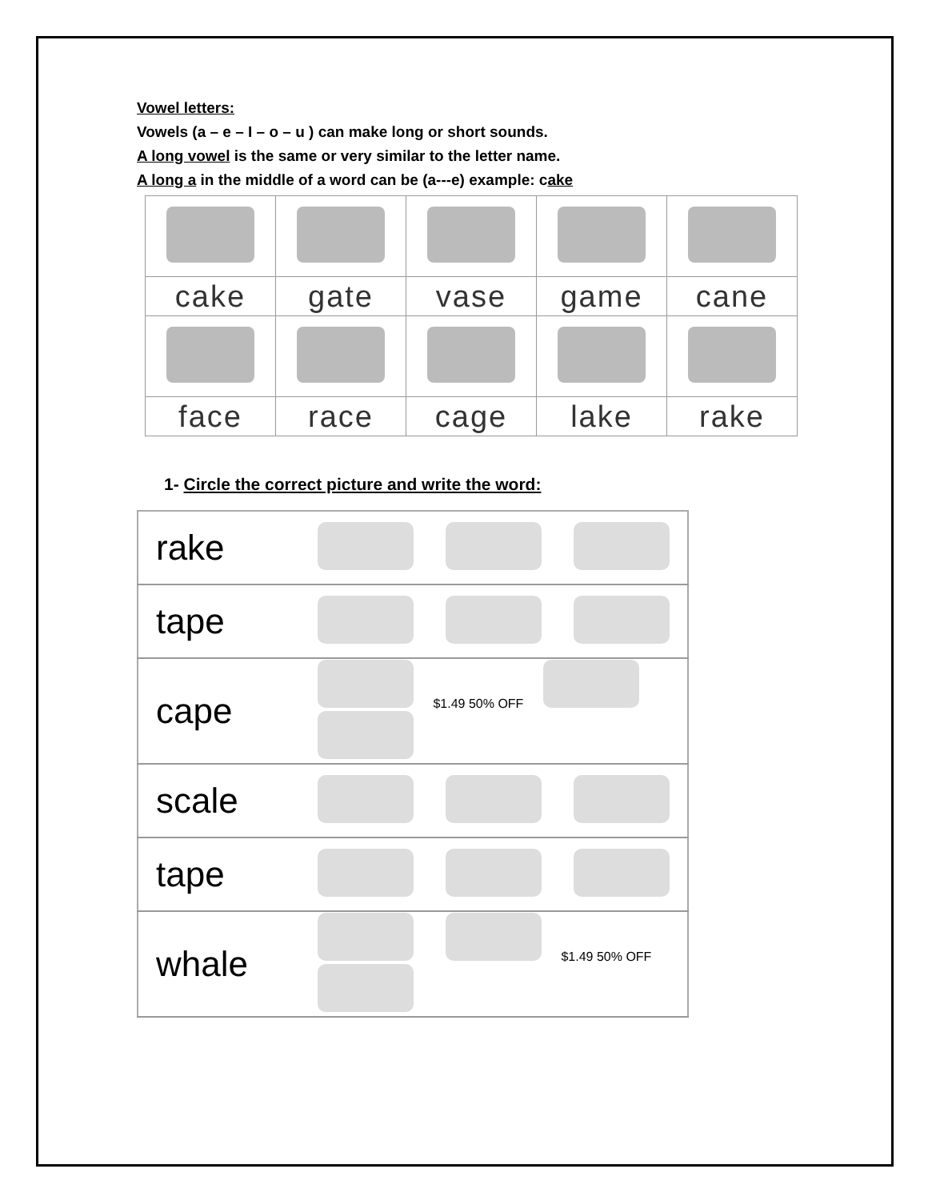Vowel letters:
Vowels (a – e – I – o – u ) can make long or short sounds.
A long vowel is the same or very similar to the letter name.
A long a in the middle of a word can be (a---e) example: cake
| cake | gate | vase | game | cane |
| face | race | cage | lake | rake |
1- Circle the correct picture and write the word:
| rake | |
| tape | |
| cape | $1.49 50% OFF |
| scale | |
| tape | |
| whale | $1.49 50% OFF |